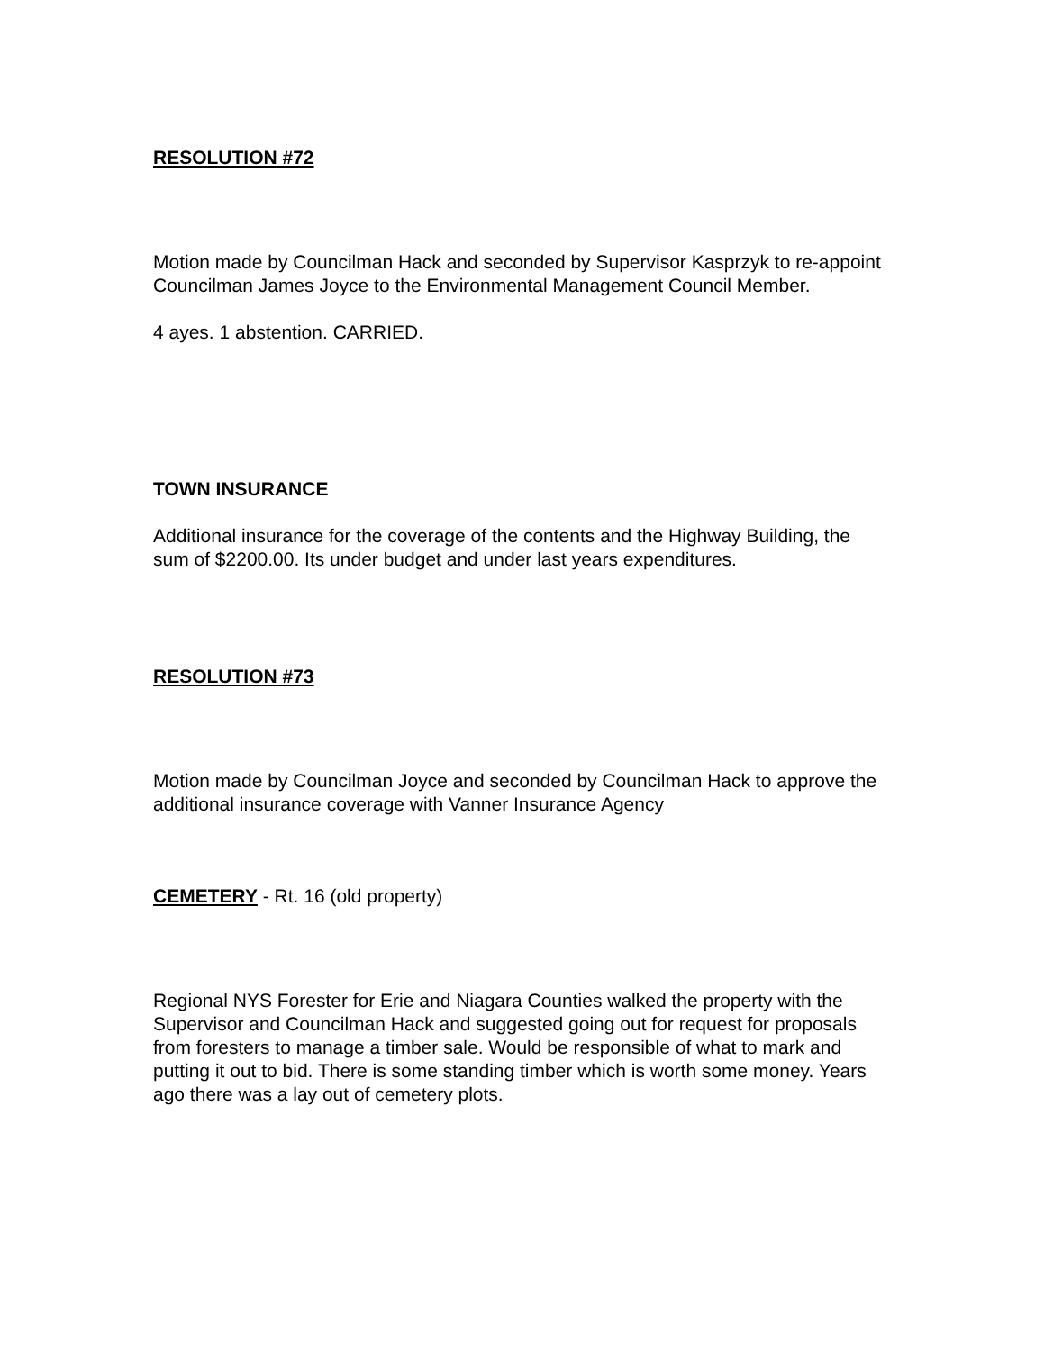RESOLUTION #72
Motion made by Councilman Hack and seconded by Supervisor Kasprzyk to re-appoint Councilman James Joyce to the Environmental Management Council Member.
4 ayes. 1 abstention. CARRIED.
TOWN INSURANCE
Additional insurance for the coverage of the contents and the Highway Building, the sum of $2200.00. Its under budget and under last years expenditures.
RESOLUTION #73
Motion made by Councilman Joyce and seconded by Councilman Hack to approve the additional insurance coverage with Vanner Insurance Agency
CEMETERY - Rt. 16 (old property)
Regional NYS Forester for Erie and Niagara Counties walked the property with the Supervisor and Councilman Hack and suggested going out for request for proposals from foresters to manage a timber sale. Would be responsible of what to mark and putting it out to bid. There is some standing timber which is worth some money. Years ago there was a lay out of cemetery plots.